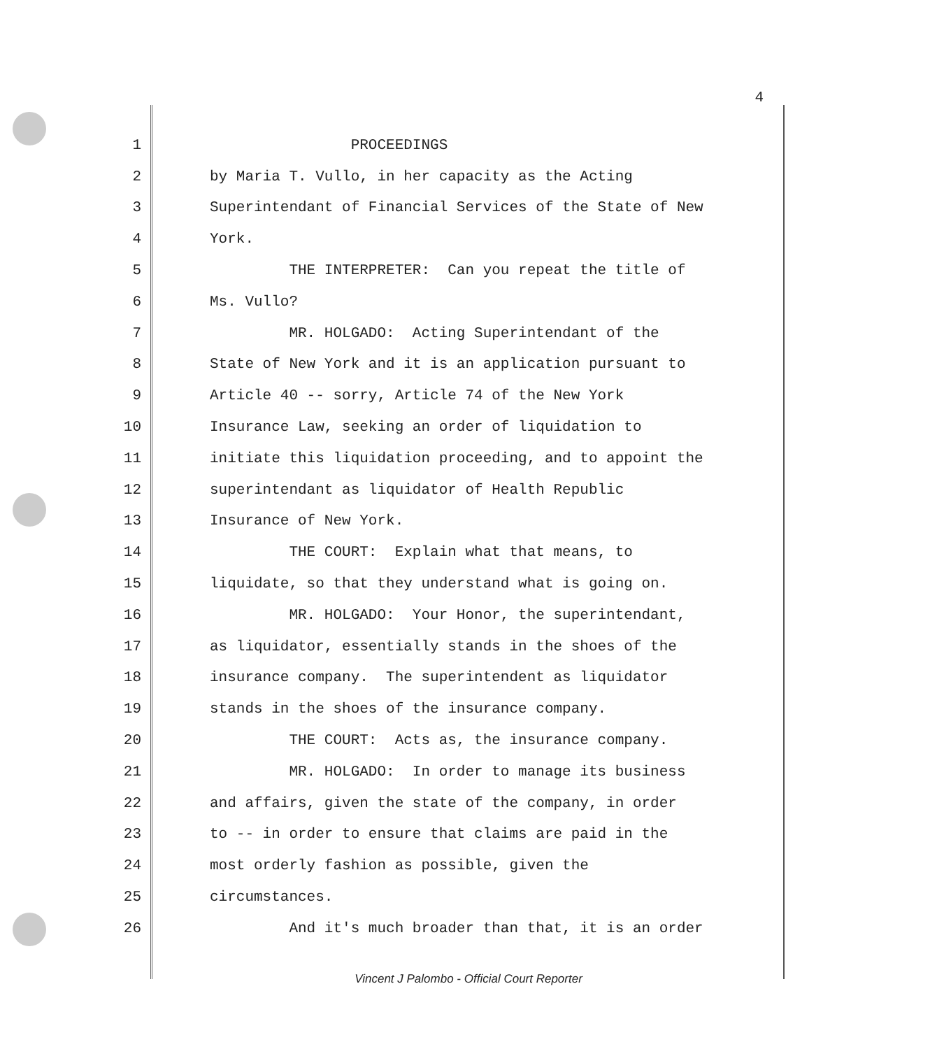4
| 1 | PROCEEDINGS |
| 2 | by Maria T. Vullo, in her capacity as the Acting |
| 3 | Superintendant of Financial Services of the State of New |
| 4 | York. |
| 5 | THE INTERPRETER: Can you repeat the title of |
| 6 | Ms. Vullo? |
| 7 | MR. HOLGADO: Acting Superintendant of the |
| 8 | State of New York and it is an application pursuant to |
| 9 | Article 40 -- sorry, Article 74 of the New York |
| 10 | Insurance Law, seeking an order of liquidation to |
| 11 | initiate this liquidation proceeding, and to appoint the |
| 12 | superintendant as liquidator of Health Republic |
| 13 | Insurance of New York. |
| 14 | THE COURT: Explain what that means, to |
| 15 | liquidate, so that they understand what is going on. |
| 16 | MR. HOLGADO: Your Honor, the superintendant, |
| 17 | as liquidator, essentially stands in the shoes of the |
| 18 | insurance company. The superintendent as liquidator |
| 19 | stands in the shoes of the insurance company. |
| 20 | THE COURT: Acts as, the insurance company. |
| 21 | MR. HOLGADO: In order to manage its business |
| 22 | and affairs, given the state of the company, in order |
| 23 | to -- in order to ensure that claims are paid in the |
| 24 | most orderly fashion as possible, given the |
| 25 | circumstances. |
| 26 | And it's much broader than that, it is an order |
Vincent J Palombo - Official Court Reporter